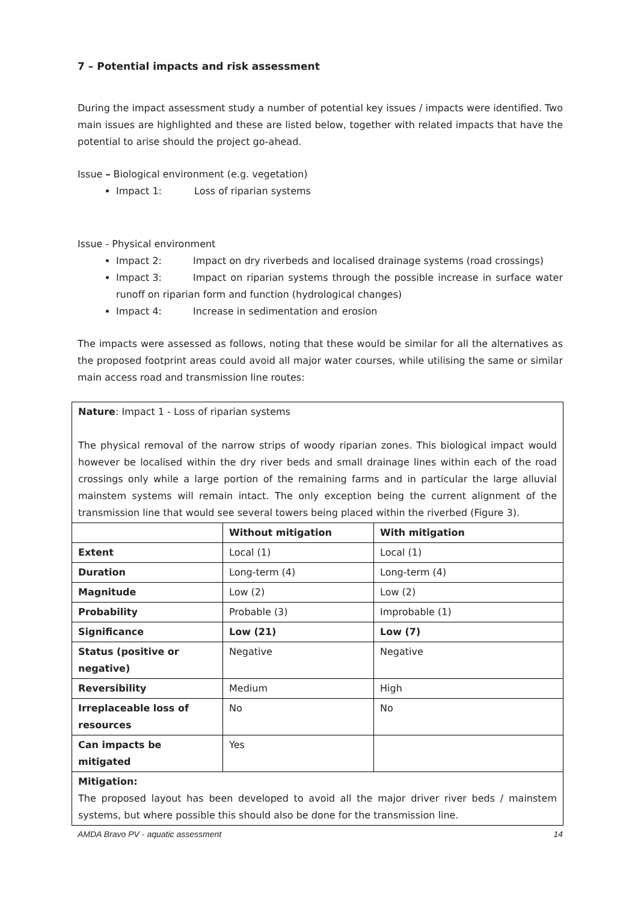7 – Potential impacts and risk assessment
During the impact assessment study a number of potential key issues / impacts were identified. Two main issues are highlighted and these are listed below, together with related impacts that have the potential to arise should the project go-ahead.
Issue – Biological environment (e.g. vegetation)
Impact 1: Loss of riparian systems
Issue - Physical environment
Impact 2: Impact on dry riverbeds and localised drainage systems (road crossings)
Impact 3: Impact on riparian systems through the possible increase in surface water runoff on riparian form and function (hydrological changes)
Impact 4: Increase in sedimentation and erosion
The impacts were assessed as follows, noting that these would be similar for all the alternatives as the proposed footprint areas could avoid all major water courses, while utilising the same or similar main access road and transmission line routes:
| Nature : Impact 1 - Loss of riparian systems The physical removal of the narrow strips of woody riparian zones. This biological impact would however be localised within the dry river beds and small drainage lines within each of the road crossings only while a large portion of the remaining farms and in particular the large alluvial mainstem systems will remain intact. The only exception being the current alignment of the transmission line that would see several towers being placed within the riverbed (Figure 3). | | |
| | Without mitigation | With mitigation |
| Extent | Local (1) | Local (1) |
| Duration | Long-term (4) | Long-term (4) |
| Magnitude | Low (2) | Low (2) |
| Probability | Probable (3) | Improbable (1) |
| Significance | Low (21) | Low (7) |
| Status (positive or negative) | Negative | Negative |
| Reversibility | Medium | High |
| Irreplaceable loss of resources | No | No |
| Can impacts be mitigated | Yes | |
| Mitigation: The proposed layout has been developed to avoid all the major driver river beds / mainstem systems, but where possible this should also be done for the transmission line. | | |
AMDA Bravo PV - aquatic assessment 14